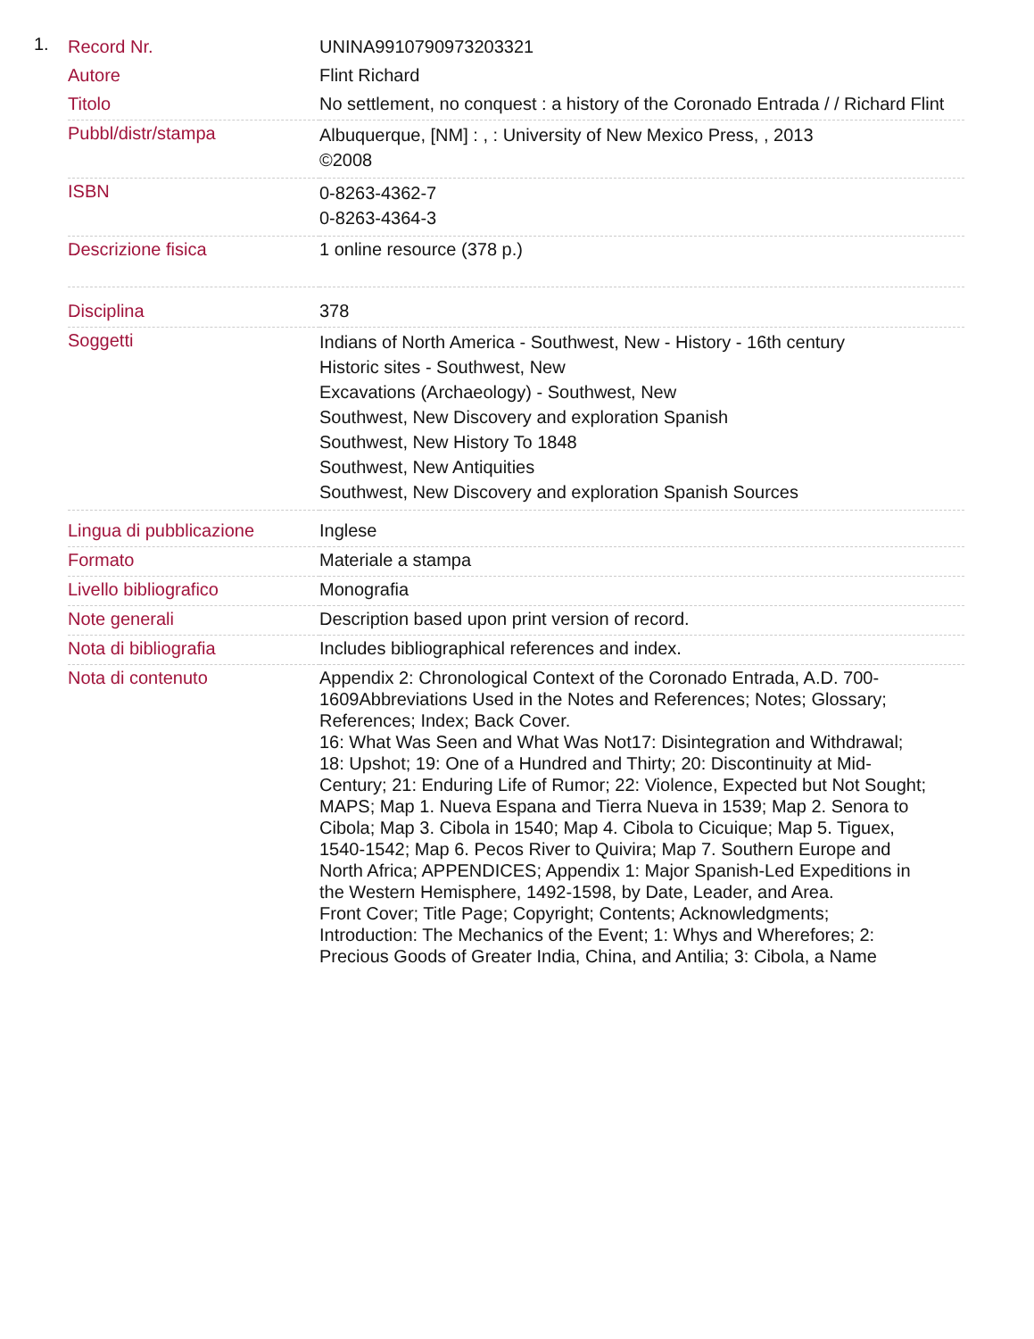1.
| Record Nr. | UNINA9910790973203321 |
| Autore | Flint Richard |
| Titolo | No settlement, no conquest : a history of the Coronado Entrada / / Richard Flint |
| Pubbl/distr/stampa | Albuquerque, [NM] : , : University of New Mexico Press, , 2013 ©2008 |
| ISBN | 0-8263-4362-7 0-8263-4364-3 |
| Descrizione fisica | 1 online resource (378 p.) |
| Disciplina | 378 |
| Soggetti | Indians of North America - Southwest, New - History - 16th century Historic sites - Southwest, New Excavations (Archaeology) - Southwest, New Southwest, New Discovery and exploration Spanish Southwest, New History To 1848 Southwest, New Antiquities Southwest, New Discovery and exploration Spanish Sources |
| Lingua di pubblicazione | Inglese |
| Formato | Materiale a stampa |
| Livello bibliografico | Monografia |
| Note generali | Description based upon print version of record. |
| Nota di bibliografia | Includes bibliographical references and index. |
| Nota di contenuto | Appendix 2: Chronological Context of the Coronado Entrada, A.D. 700-1609Abbreviations Used in the Notes and References; Notes; Glossary; References; Index; Back Cover. 16: What Was Seen and What Was Not17: Disintegration and Withdrawal; 18: Upshot; 19: One of a Hundred and Thirty; 20: Discontinuity at Mid-Century; 21: Enduring Life of Rumor; 22: Violence, Expected but Not Sought; MAPS; Map 1. Nueva Espana and Tierra Nueva in 1539; Map 2. Senora to Cibola; Map 3. Cibola in 1540; Map 4. Cibola to Cicuique; Map 5. Tiguex, 1540-1542; Map 6. Pecos River to Quivira; Map 7. Southern Europe and North Africa; APPENDICES; Appendix 1: Major Spanish-Led Expeditions in the Western Hemisphere, 1492-1598, by Date, Leader, and Area. Front Cover; Title Page; Copyright; Contents; Acknowledgments; Introduction: The Mechanics of the Event; 1: Whys and Wherefores; 2: Precious Goods of Greater India, China, and Antilia; 3: Cibola, a Name |